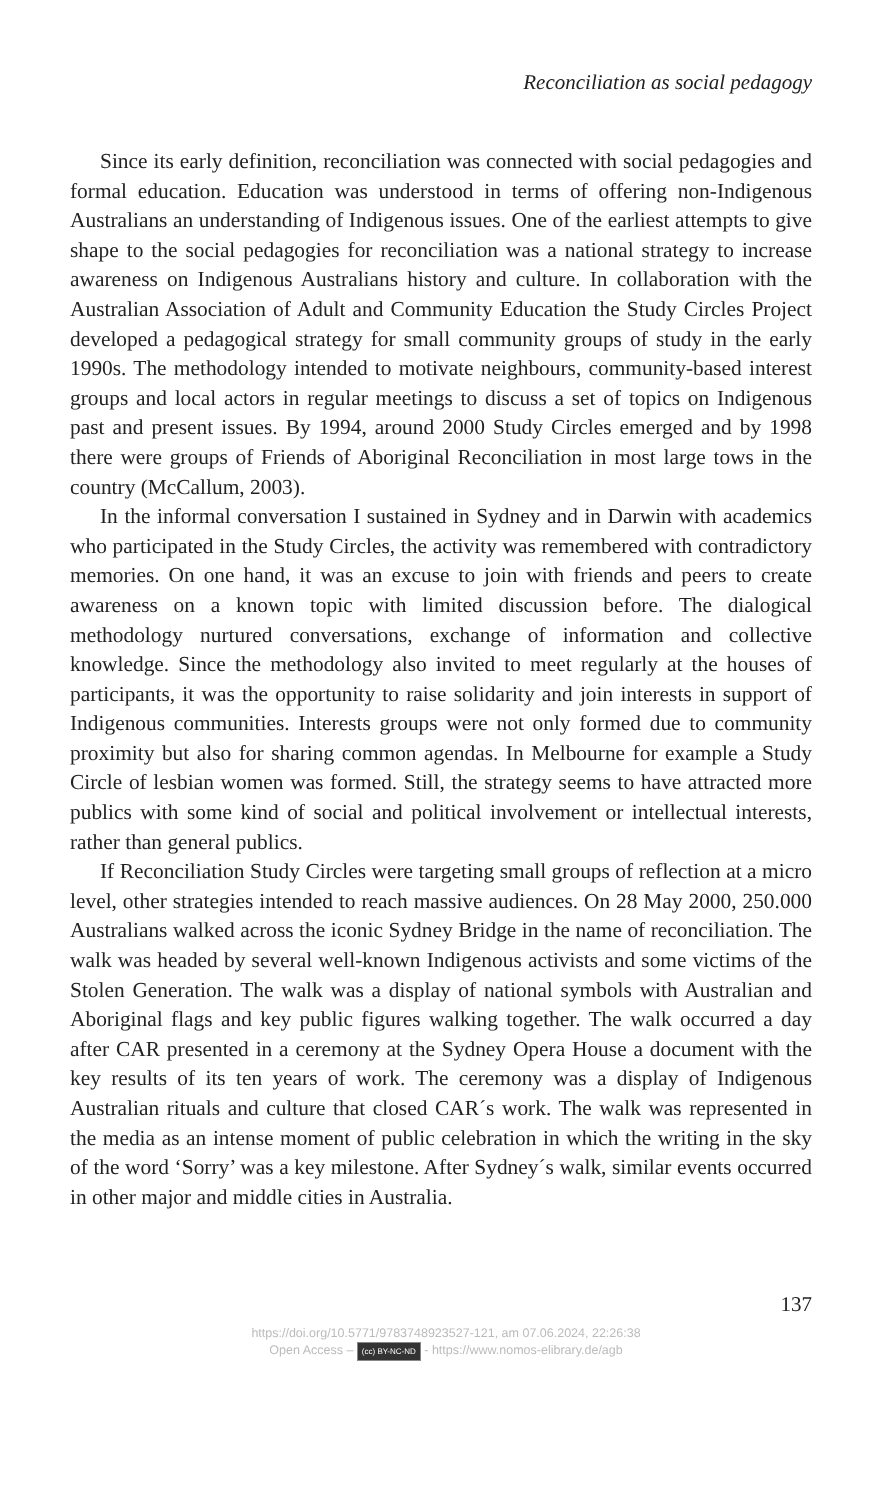Reconciliation as social pedagogy
Since its early definition, reconciliation was connected with social pedagogies and formal education. Education was understood in terms of offering non-Indigenous Australians an understanding of Indigenous issues. One of the earliest attempts to give shape to the social pedagogies for reconciliation was a national strategy to increase awareness on Indigenous Australians history and culture. In collaboration with the Australian Association of Adult and Community Education the Study Circles Project developed a pedagogical strategy for small community groups of study in the early 1990s. The methodology intended to motivate neighbours, community-based interest groups and local actors in regular meetings to discuss a set of topics on Indigenous past and present issues. By 1994, around 2000 Study Circles emerged and by 1998 there were groups of Friends of Aboriginal Reconciliation in most large tows in the country (McCallum, 2003).
In the informal conversation I sustained in Sydney and in Darwin with academics who participated in the Study Circles, the activity was remembered with contradictory memories. On one hand, it was an excuse to join with friends and peers to create awareness on a known topic with limited discussion before. The dialogical methodology nurtured conversations, exchange of information and collective knowledge. Since the methodology also invited to meet regularly at the houses of participants, it was the opportunity to raise solidarity and join interests in support of Indigenous communities. Interests groups were not only formed due to community proximity but also for sharing common agendas. In Melbourne for example a Study Circle of lesbian women was formed. Still, the strategy seems to have attracted more publics with some kind of social and political involvement or intellectual interests, rather than general publics.
If Reconciliation Study Circles were targeting small groups of reflection at a micro level, other strategies intended to reach massive audiences. On 28 May 2000, 250.000 Australians walked across the iconic Sydney Bridge in the name of reconciliation. The walk was headed by several well-known Indigenous activists and some victims of the Stolen Generation. The walk was a display of national symbols with Australian and Aboriginal flags and key public figures walking together. The walk occurred a day after CAR presented in a ceremony at the Sydney Opera House a document with the key results of its ten years of work. The ceremony was a display of Indigenous Australian rituals and culture that closed CAR´s work. The walk was represented in the media as an intense moment of public celebration in which the writing in the sky of the word ‘Sorry’ was a key milestone. After Sydney´s walk, similar events occurred in other major and middle cities in Australia.
137
https://doi.org/10.5771/9783748923527-121, am 07.06.2024, 22:26:38
Open Access – (cc) BY-NC-ND - https://www.nomos-elibrary.de/agb